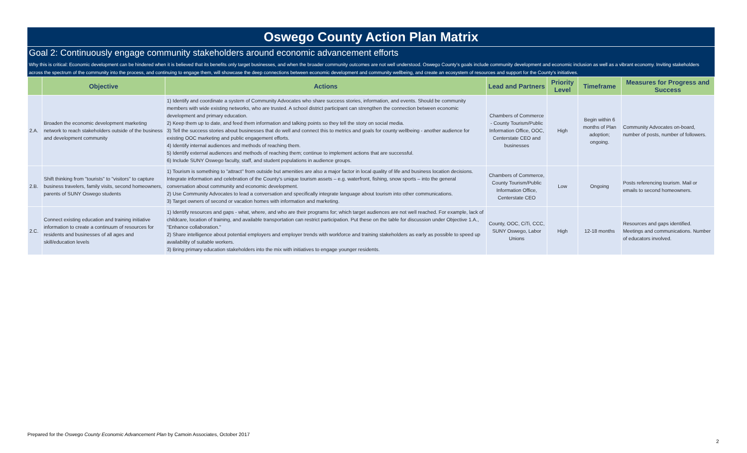Oswego County Action Plan Matrix
Goal 2: Continuously engage community stakeholders around economic advancement efforts
Why this is critical: Economic development can be hindered when it is believed that its benefits only target businesses, and when the broader community outcomes are not well understood. Oswego County's goals include community development and economic inclusion as well as a vibrant economy. Inviting stakeholders across the spectrum of the community into the process, and continuing to engage them, will showcase the deep connections between economic development and community wellbeing, and create an ecosystem of resources and support for the County's initiatives.
| | Objective | Actions | Lead and Partners | Priority Level | Timeframe | Measures for Progress and Success |
| --- | --- | --- | --- | --- | --- | --- |
| 2.A. | Broaden the economic development marketing network to reach stakeholders outside of the business and development community | 1) Identify and coordinate a system of Community Advocates who share success stories, information, and events. Should be community members with wide existing networks, who are trusted. A school district participant can strengthen the connection between economic development and primary education. 2) Keep them up to date, and feed them information and talking points so they tell the story on social media. 3) Tell the success stories about businesses that do well and connect this to metrics and goals for county wellbeing - another audience for existing OOC marketing and public engagement efforts. 4) Identify internal audiences and methods of reaching them. 5) Identify external audiences and methods of reaching them; continue to implement actions that are successful. 6) Include SUNY Oswego faculty, staff, and student populations in audience groups. | Chambers of Commerce - County Tourism/Public Information Office, OOC, Centerstate CEO and businesses | High | Begin within 6 months of Plan adoption; ongoing. | Community Advocates on-board, number of posts, number of followers. |
| 2.B. | Shift thinking from "tourists" to "visitors" to capture business travelers, family visits, second homeowners, parents of SUNY Oswego students | 1) Tourism is something to "attract" from outside but amenities are also a major factor in local quality of life and business location decisions. Integrate information and celebration of the County's unique tourism assets – e.g. waterfront, fishing, snow sports – into the general conversation about community and economic development. 2) Use Community Advocates to lead a conversation and specifically integrate language about tourism into other communications. 3) Target owners of second or vacation homes with information and marketing. | Chambers of Commerce, County Tourism/Public Information Office, Centerstate CEO | Low | Ongoing | Posts referencing tourism. Mail or emails to second homeowners. |
| 2.C. | Connect existing education and training initiative information to create a continuum of resources for residents and businesses of all ages and skill/education levels | 1) Identify resources and gaps - what, where, and who are their programs for; which target audiences are not well reached. For example, lack of childcare, location of training, and available transportation can restrict participation. Put these on the table for discussion under Objective 1.A., "Enhance collaboration." 2) Share intelligence about potential employers and employer trends with workforce and training stakeholders as early as possible to speed up availability of suitable workers. 3) Bring primary education stakeholders into the mix with initiatives to engage younger residents. | County, OOC, CiTi, CCC, SUNY Oswego, Labor Unions | High | 12-18 months | Resources and gaps identified. Meetings and communications. Number of educators involved. |
Prepared for the Oswego County Economic Advancement Plan by Camoin Associates, October 2017
2